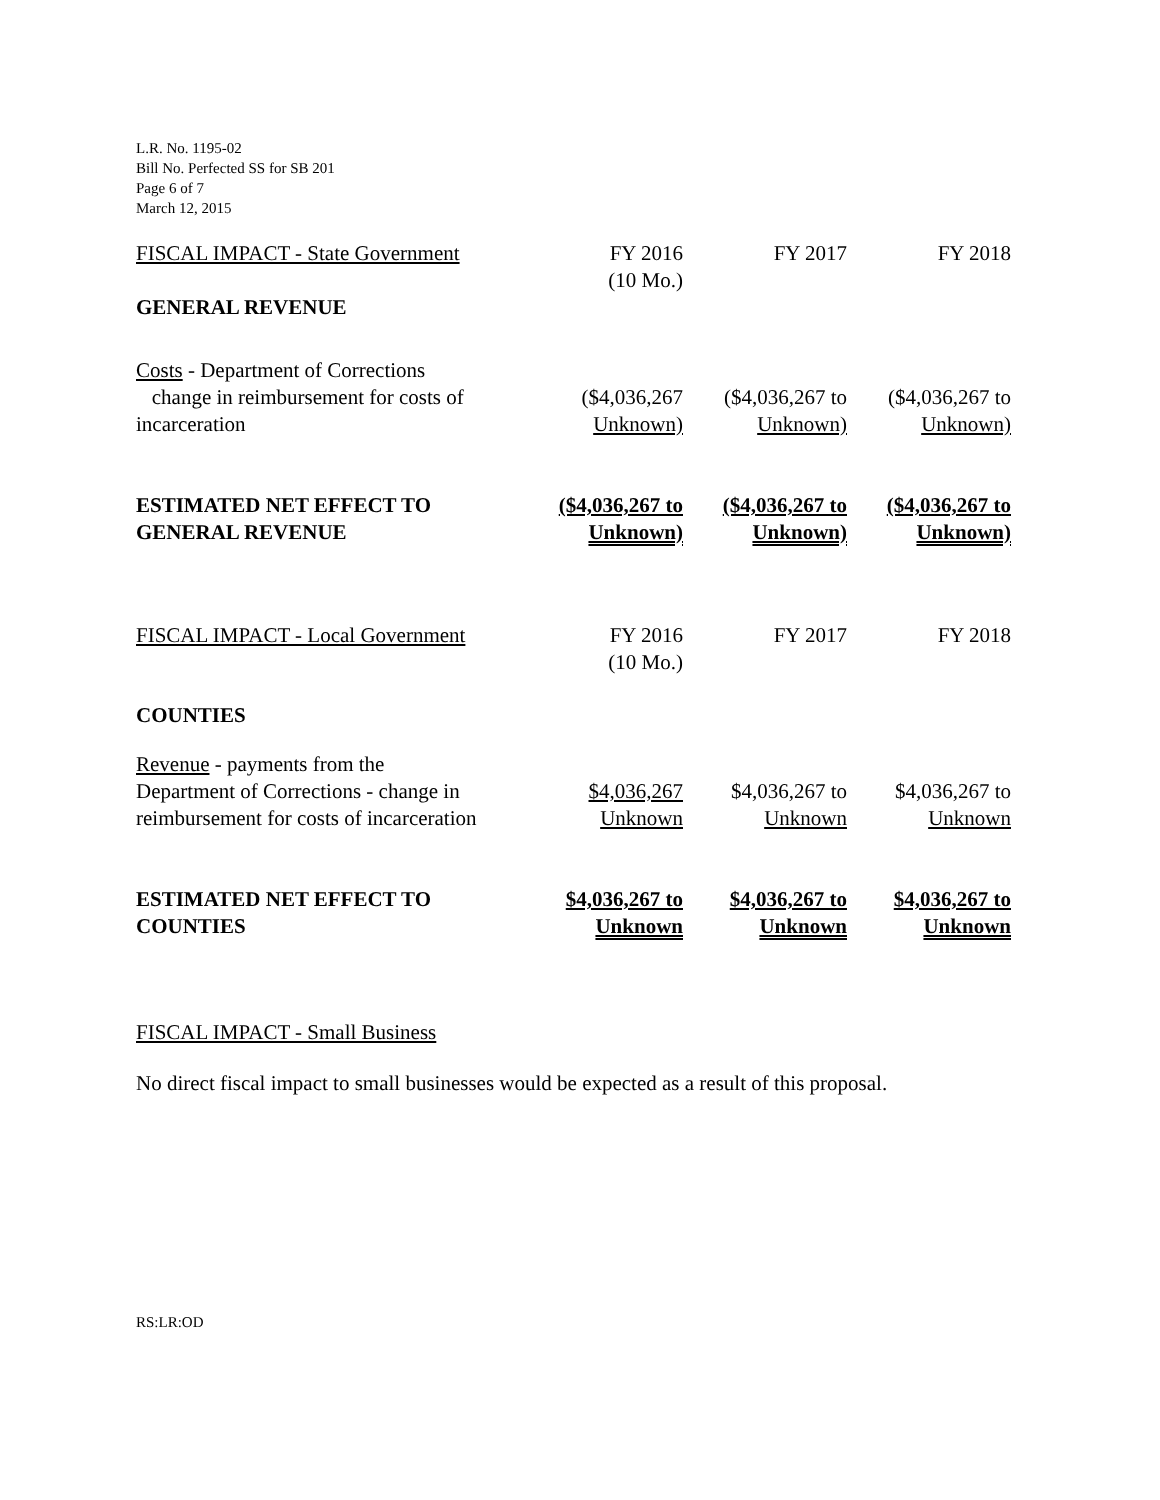L.R. No. 1195-02
Bill No. Perfected SS for SB 201
Page 6 of 7
March 12, 2015
| FISCAL IMPACT - State Government | FY 2016 (10 Mo.) | FY 2017 | FY 2018 |
| GENERAL REVENUE | | | |
| Costs - Department of Corrections change in reimbursement for costs of incarceration | ($4,036,267 Unknown) | ($4,036,267 to Unknown) | ($4,036,267 to Unknown) |
| ESTIMATED NET EFFECT TO GENERAL REVENUE | ($4,036,267 to Unknown) | ($4,036,267 to Unknown) | ($4,036,267 to Unknown) |
| FISCAL IMPACT - Local Government | FY 2016 (10 Mo.) | FY 2017 | FY 2018 |
| COUNTIES | | | |
| Revenue - payments from the Department of Corrections - change in reimbursement for costs of incarceration | $4,036,267 Unknown | $4,036,267 to Unknown | $4,036,267 to Unknown |
| ESTIMATED NET EFFECT TO COUNTIES | $4,036,267 to Unknown | $4,036,267 to Unknown | $4,036,267 to Unknown |
FISCAL IMPACT - Small Business
No direct fiscal impact to small businesses would be expected as a result of this proposal.
RS:LR:OD